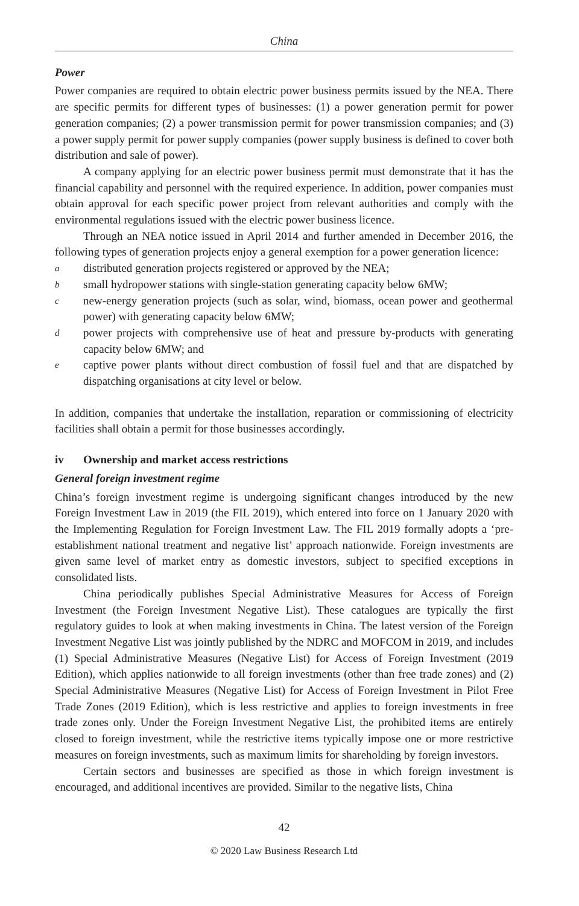China
Power
Power companies are required to obtain electric power business permits issued by the NEA. There are specific permits for different types of businesses: (1) a power generation permit for power generation companies; (2) a power transmission permit for power transmission companies; and (3) a power supply permit for power supply companies (power supply business is defined to cover both distribution and sale of power).
A company applying for an electric power business permit must demonstrate that it has the financial capability and personnel with the required experience. In addition, power companies must obtain approval for each specific power project from relevant authorities and comply with the environmental regulations issued with the electric power business licence.
Through an NEA notice issued in April 2014 and further amended in December 2016, the following types of generation projects enjoy a general exemption for a power generation licence:
adistributed generation projects registered or approved by the NEA;
bsmall hydropower stations with single-station generating capacity below 6MW;
cnew-energy generation projects (such as solar, wind, biomass, ocean power and geothermal power) with generating capacity below 6MW;
dpower projects with comprehensive use of heat and pressure by-products with generating capacity below 6MW; and
ecaptive power plants without direct combustion of fossil fuel and that are dispatched by dispatching organisations at city level or below.
In addition, companies that undertake the installation, reparation or commissioning of electricity facilities shall obtain a permit for those businesses accordingly.
iv Ownership and market access restrictions
General foreign investment regime
China’s foreign investment regime is undergoing significant changes introduced by the new Foreign Investment Law in 2019 (the FIL 2019), which entered into force on 1 January 2020 with the Implementing Regulation for Foreign Investment Law. The FIL 2019 formally adopts a ‘pre-establishment national treatment and negative list’ approach nationwide. Foreign investments are given same level of market entry as domestic investors, subject to specified exceptions in consolidated lists.
China periodically publishes Special Administrative Measures for Access of Foreign Investment (the Foreign Investment Negative List). These catalogues are typically the first regulatory guides to look at when making investments in China. The latest version of the Foreign Investment Negative List was jointly published by the NDRC and MOFCOM in 2019, and includes (1) Special Administrative Measures (Negative List) for Access of Foreign Investment (2019 Edition), which applies nationwide to all foreign investments (other than free trade zones) and (2) Special Administrative Measures (Negative List) for Access of Foreign Investment in Pilot Free Trade Zones (2019 Edition), which is less restrictive and applies to foreign investments in free trade zones only. Under the Foreign Investment Negative List, the prohibited items are entirely closed to foreign investment, while the restrictive items typically impose one or more restrictive measures on foreign investments, such as maximum limits for shareholding by foreign investors.
Certain sectors and businesses are specified as those in which foreign investment is encouraged, and additional incentives are provided. Similar to the negative lists, China
42
© 2020 Law Business Research Ltd